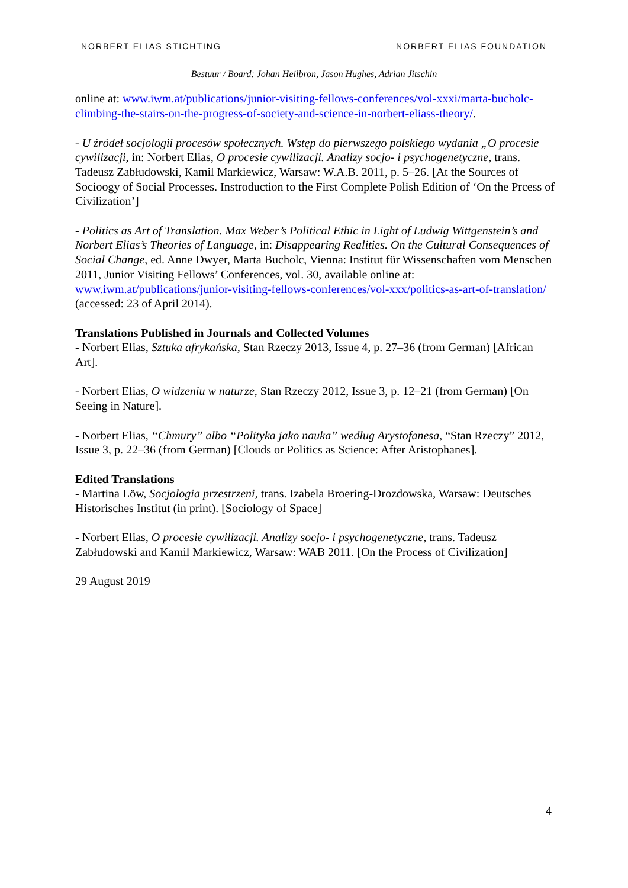NORBERT ELIAS STICHTING NORBERT ELIAS FOUNDATION
Bestuur / Board: Johan Heilbron, Jason Hughes, Adrian Jitschin
online at: www.iwm.at/publications/junior-visiting-fellows-conferences/vol-xxxi/marta-bucholc-climbing-the-stairs-on-the-progress-of-society-and-science-in-norbert-eliass-theory/.
- U źródeł socjologii procesów społecznych. Wstęp do pierwszego polskiego wydania „O procesie cywilizacji, in: Norbert Elias, O procesie cywilizacji. Analizy socjo- i psychogenetyczne, trans. Tadeusz Zabłudowski, Kamil Markiewicz, Warsaw: W.A.B. 2011, p. 5–26. [At the Sources of Socioogy of Social Processes. Instroduction to the First Complete Polish Edition of ‘On the Prcess of Civilization’]
- Politics as Art of Translation. Max Weber’s Political Ethic in Light of Ludwig Wittgenstein’s and Norbert Elias’s Theories of Language, in: Disappearing Realities. On the Cultural Consequences of Social Change, ed. Anne Dwyer, Marta Bucholc, Vienna: Institut für Wissenschaften vom Menschen 2011, Junior Visiting Fellows’ Conferences, vol. 30, available online at: www.iwm.at/publications/junior-visiting-fellows-conferences/vol-xxx/politics-as-art-of-translation/ (accessed: 23 of April 2014).
Translations Published in Journals and Collected Volumes
- Norbert Elias, Sztuka afrykańska, Stan Rzeczy 2013, Issue 4, p. 27–36 (from German) [African Art].
- Norbert Elias, O widzeniu w naturze, Stan Rzeczy 2012, Issue 3, p. 12–21 (from German) [On Seeing in Nature].
- Norbert Elias, “Chmury” albo “Polityka jako nauka” według Arystofanesa, “Stan Rzeczy” 2012, Issue 3, p. 22–36 (from German) [Clouds or Politics as Science: After Aristophanes].
Edited Translations
- Martina Löw, Socjologia przestrzeni, trans. Izabela Broering-Drozdowska, Warsaw: Deutsches Historisches Institut (in print). [Sociology of Space]
- Norbert Elias, O procesie cywilizacji. Analizy socjo- i psychogenetyczne, trans. Tadeusz Zabłudowski and Kamil Markiewicz, Warsaw: WAB 2011. [On the Process of Civilization]
29 August 2019
4